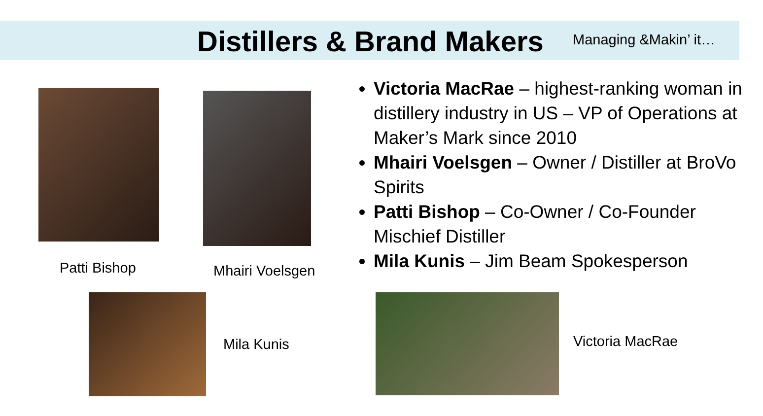Distillers & Brand Makers Managing &Makin’ it…
Patti Bishop Mhairi Voelsgen
Mila Kunis Victoria MacRae
Victoria MacRae – highest-ranking woman in distillery industry in US – VP of Operations at Maker’s Mark since 2010
Mhairi Voelsgen – Owner / Distiller at BroVo Spirits
Patti Bishop – Co-Owner / Co-Founder Mischief Distiller
Mila Kunis – Jim Beam Spokesperson